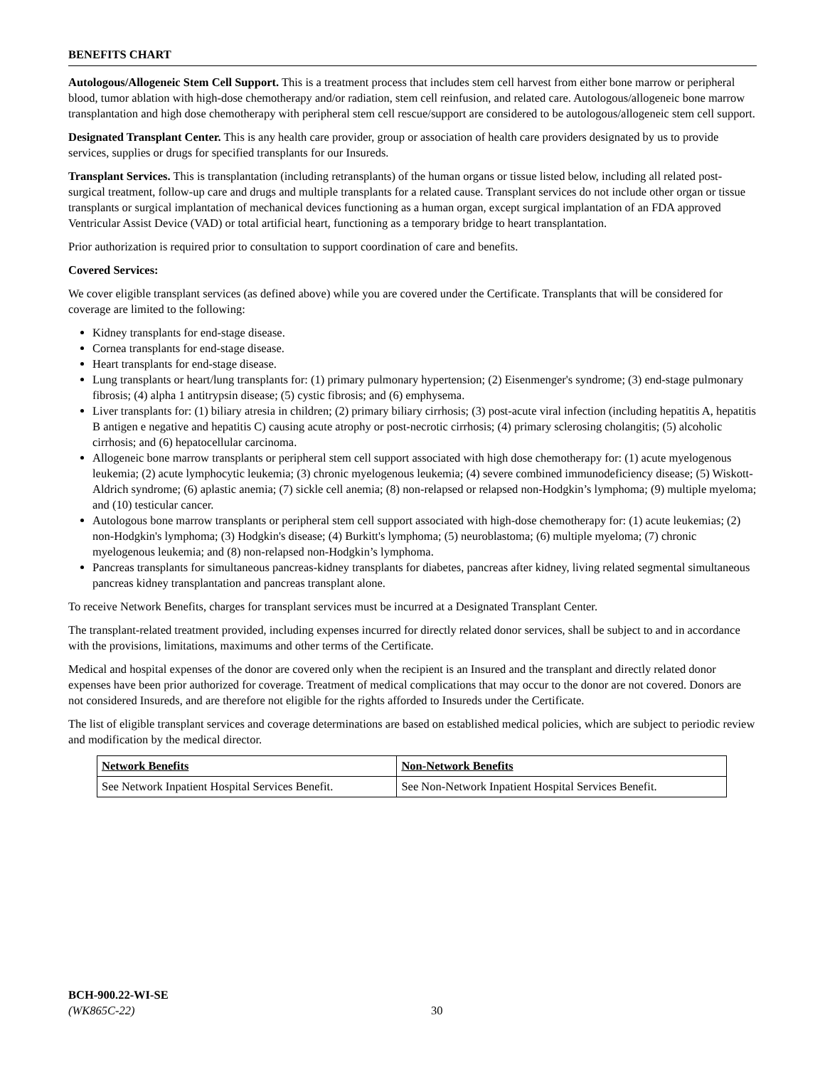BENEFITS CHART
Autologous/Allogeneic Stem Cell Support. This is a treatment process that includes stem cell harvest from either bone marrow or peripheral blood, tumor ablation with high-dose chemotherapy and/or radiation, stem cell reinfusion, and related care. Autologous/allogeneic bone marrow transplantation and high dose chemotherapy with peripheral stem cell rescue/support are considered to be autologous/allogeneic stem cell support.
Designated Transplant Center. This is any health care provider, group or association of health care providers designated by us to provide services, supplies or drugs for specified transplants for our Insureds.
Transplant Services. This is transplantation (including retransplants) of the human organs or tissue listed below, including all related post-surgical treatment, follow-up care and drugs and multiple transplants for a related cause. Transplant services do not include other organ or tissue transplants or surgical implantation of mechanical devices functioning as a human organ, except surgical implantation of an FDA approved Ventricular Assist Device (VAD) or total artificial heart, functioning as a temporary bridge to heart transplantation.
Prior authorization is required prior to consultation to support coordination of care and benefits.
Covered Services:
We cover eligible transplant services (as defined above) while you are covered under the Certificate. Transplants that will be considered for coverage are limited to the following:
Kidney transplants for end-stage disease.
Cornea transplants for end-stage disease.
Heart transplants for end-stage disease.
Lung transplants or heart/lung transplants for: (1) primary pulmonary hypertension; (2) Eisenmenger's syndrome; (3) end-stage pulmonary fibrosis; (4) alpha 1 antitrypsin disease; (5) cystic fibrosis; and (6) emphysema.
Liver transplants for: (1) biliary atresia in children; (2) primary biliary cirrhosis; (3) post-acute viral infection (including hepatitis A, hepatitis B antigen e negative and hepatitis C) causing acute atrophy or post-necrotic cirrhosis; (4) primary sclerosing cholangitis; (5) alcoholic cirrhosis; and (6) hepatocellular carcinoma.
Allogeneic bone marrow transplants or peripheral stem cell support associated with high dose chemotherapy for: (1) acute myelogenous leukemia; (2) acute lymphocytic leukemia; (3) chronic myelogenous leukemia; (4) severe combined immunodeficiency disease; (5) Wiskott-Aldrich syndrome; (6) aplastic anemia; (7) sickle cell anemia; (8) non-relapsed or relapsed non-Hodgkin’s lymphoma; (9) multiple myeloma; and (10) testicular cancer.
Autologous bone marrow transplants or peripheral stem cell support associated with high-dose chemotherapy for: (1) acute leukemias; (2) non-Hodgkin's lymphoma; (3) Hodgkin's disease; (4) Burkitt's lymphoma; (5) neuroblastoma; (6) multiple myeloma; (7) chronic myelogenous leukemia; and (8) non-relapsed non-Hodgkin’s lymphoma.
Pancreas transplants for simultaneous pancreas-kidney transplants for diabetes, pancreas after kidney, living related segmental simultaneous pancreas kidney transplantation and pancreas transplant alone.
To receive Network Benefits, charges for transplant services must be incurred at a Designated Transplant Center.
The transplant-related treatment provided, including expenses incurred for directly related donor services, shall be subject to and in accordance with the provisions, limitations, maximums and other terms of the Certificate.
Medical and hospital expenses of the donor are covered only when the recipient is an Insured and the transplant and directly related donor expenses have been prior authorized for coverage. Treatment of medical complications that may occur to the donor are not covered. Donors are not considered Insureds, and are therefore not eligible for the rights afforded to Insureds under the Certificate.
The list of eligible transplant services and coverage determinations are based on established medical policies, which are subject to periodic review and modification by the medical director.
| Network Benefits | Non-Network Benefits |
| --- | --- |
| See Network Inpatient Hospital Services Benefit. | See Non-Network Inpatient Hospital Services Benefit. |
BCH-900.22-WI-SE
(WK865C-22)
30